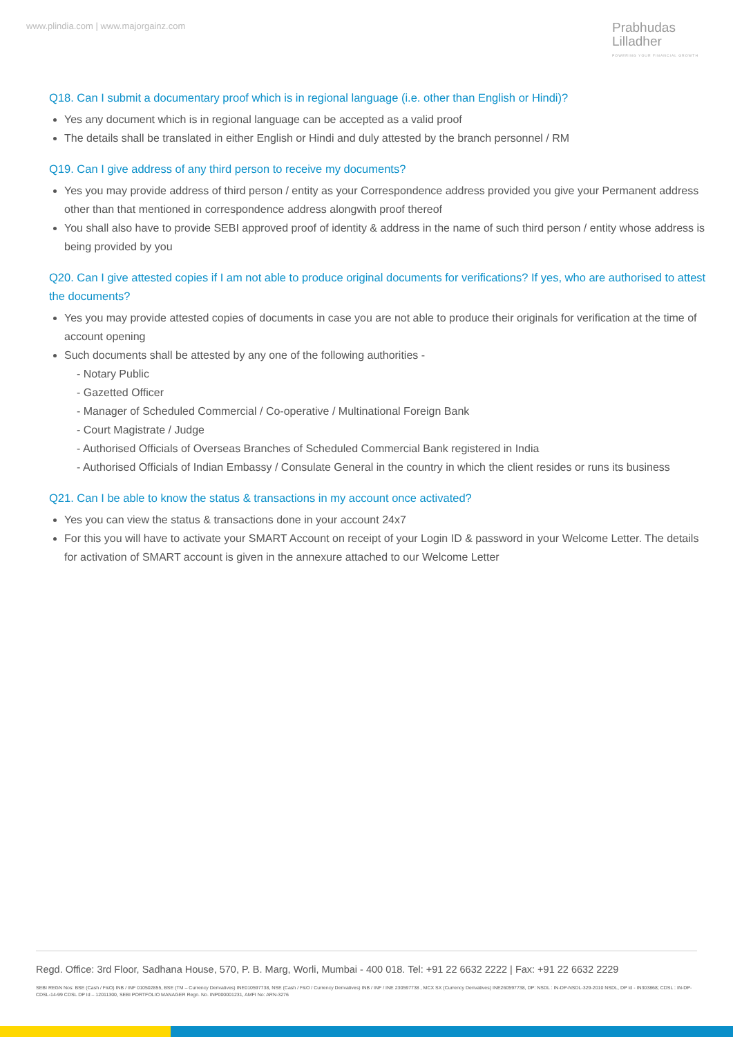www.plindia.com | www.majorgainz.com
Prabhudas
Lilladher
POWERING YOUR FINANCIAL GROWTH
Q18. Can I submit a documentary proof which is in regional language (i.e. other than English or Hindi)?
Yes any document which is in regional language can be accepted as a valid proof
The details shall be translated in either English or Hindi and duly attested by the branch personnel / RM
Q19. Can I give address of any third person to receive my documents?
Yes you may provide address of third person / entity as your Correspondence address provided you give your Permanent address other than that mentioned in correspondence address alongwith proof thereof
You shall also have to provide SEBI approved proof of identity & address in the name of such third person / entity whose address is being provided by you
Q20. Can I give attested copies if I am not able to produce original documents for verifications? If yes, who are authorised to attest the documents?
Yes you may provide attested copies of documents in case you are not able to produce their originals for verification at the time of account opening
Such documents shall be attested by any one of the following authorities -
- Notary Public
- Gazetted Officer
- Manager of Scheduled Commercial / Co-operative / Multinational Foreign Bank
- Court Magistrate / Judge
- Authorised Officials of Overseas Branches of Scheduled Commercial Bank registered in India
- Authorised Officials of Indian Embassy / Consulate General in the country in which the client resides or runs its business
Q21. Can I be able to know the status & transactions in my account once activated?
Yes you can view the status & transactions done in your account 24x7
For this you will have to activate your SMART Account on receipt of your Login ID & password in your Welcome Letter. The details for activation of SMART account is given in the annexure attached to our Welcome Letter
Regd. Office: 3rd Floor, Sadhana House, 570, P. B. Marg, Worli, Mumbai - 400 018. Tel: +91 22 6632 2222 | Fax: +91 22 6632 2229
SEBI REGN Nos: BSE (Cash / F&O) INB / INF 010502855, BSE (TM – Currency Derivatives) INE010597738, NSE (Cash / F&O / Currency Derivatives) INB / INF / INE 230597738 , MCX SX (Currency Derivatives) INE260597738, DP: NSDL : IN-DP-NSDL-329-2010 NSDL, DP Id - IN303868; CDSL : IN-DP-CDSL-14-99 CDSL DP Id – 12011300, SEBI PORTFOLIO MANAGER Regn. No. INP000001231, AMFI No: ARN-3276